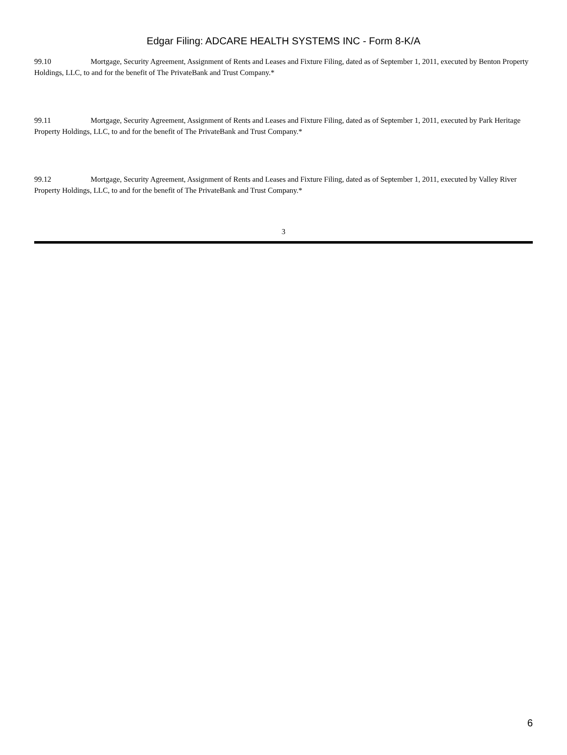Edgar Filing: ADCARE HEALTH SYSTEMS INC - Form 8-K/A
99.10 Mortgage, Security Agreement, Assignment of Rents and Leases and Fixture Filing, dated as of September 1, 2011, executed by Benton Property Holdings, LLC, to and for the benefit of The PrivateBank and Trust Company.*
99.11 Mortgage, Security Agreement, Assignment of Rents and Leases and Fixture Filing, dated as of September 1, 2011, executed by Park Heritage Property Holdings, LLC, to and for the benefit of The PrivateBank and Trust Company.*
99.12 Mortgage, Security Agreement, Assignment of Rents and Leases and Fixture Filing, dated as of September 1, 2011, executed by Valley River Property Holdings, LLC, to and for the benefit of The PrivateBank and Trust Company.*
3
6